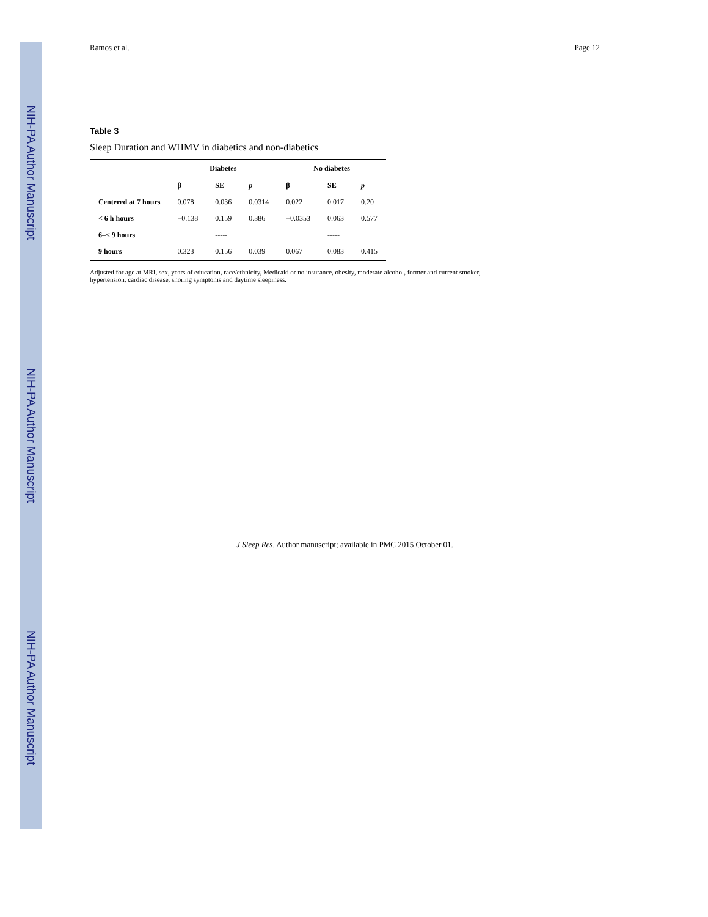NIH-PA Author Manuscript
NIH-PA Author Manuscript
NIH-PA Author Manuscript
Ramos et al. Page 12
Table 3
Sleep Duration and WHMV in diabetics and non-diabetics
| | Diabetes | | | No diabetes | | |
| --- | --- | --- | --- | --- | --- | --- |
| | β | SE | p | β | SE | p |
| Centered at 7 hours | 0.078 | 0.036 | 0.0314 | 0.022 | 0.017 | 0.20 |
| < 6 h hours | −0.138 | 0.159 | 0.386 | −0.0353 | 0.063 | 0.577 |
| 6–< 9 hours | | ----- | | | ----- | |
| 9 hours | 0.323 | 0.156 | 0.039 | 0.067 | 0.083 | 0.415 |
Adjusted for age at MRI, sex, years of education, race/ethnicity, Medicaid or no insurance, obesity, moderate alcohol, former and current smoker, hypertension, cardiac disease, snoring symptoms and daytime sleepiness.
J Sleep Res. Author manuscript; available in PMC 2015 October 01.